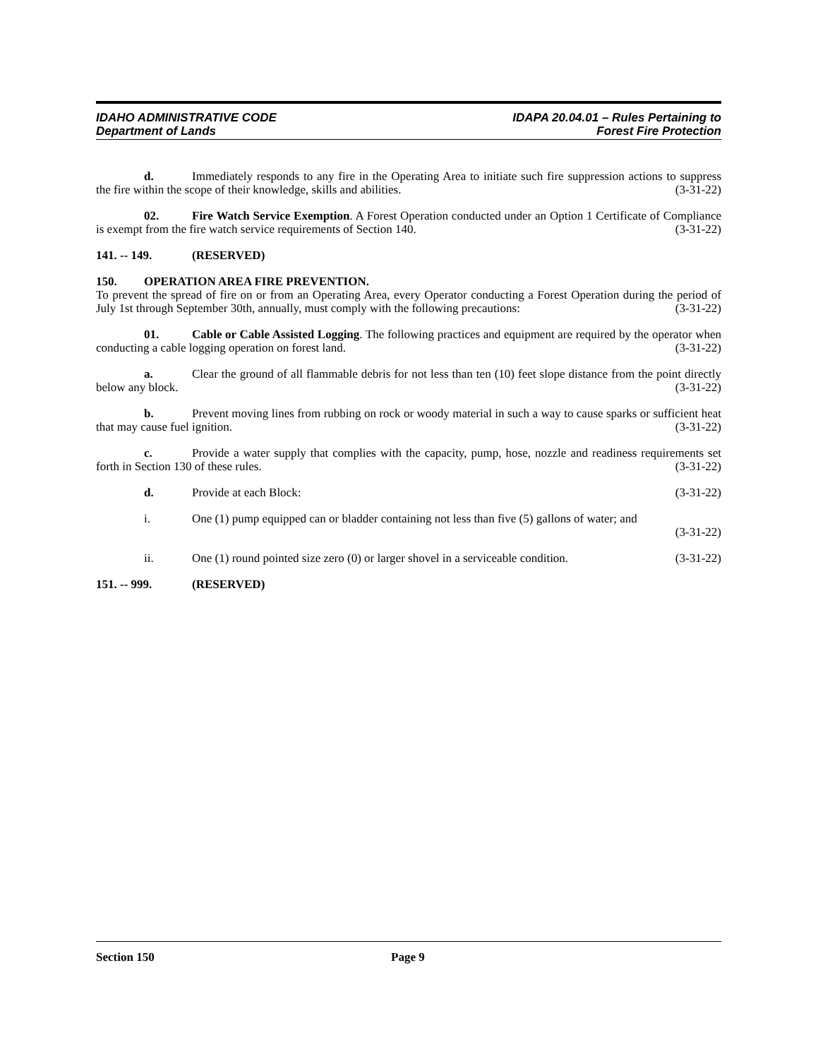IDAHO ADMINISTRATIVE CODE
Department of Lands
IDAPA 20.04.01 – Rules Pertaining to
Forest Fire Protection
d. Immediately responds to any fire in the Operating Area to initiate such fire suppression actions to suppress the fire within the scope of their knowledge, skills and abilities. (3-31-22)
02. Fire Watch Service Exemption. A Forest Operation conducted under an Option 1 Certificate of Compliance is exempt from the fire watch service requirements of Section 140. (3-31-22)
141. -- 149. (RESERVED)
150. OPERATION AREA FIRE PREVENTION.
To prevent the spread of fire on or from an Operating Area, every Operator conducting a Forest Operation during the period of July 1st through September 30th, annually, must comply with the following precautions: (3-31-22)
01. Cable or Cable Assisted Logging. The following practices and equipment are required by the operator when conducting a cable logging operation on forest land. (3-31-22)
a. Clear the ground of all flammable debris for not less than ten (10) feet slope distance from the point directly below any block. (3-31-22)
b. Prevent moving lines from rubbing on rock or woody material in such a way to cause sparks or sufficient heat that may cause fuel ignition. (3-31-22)
c. Provide a water supply that complies with the capacity, pump, hose, nozzle and readiness requirements set forth in Section 130 of these rules. (3-31-22)
d. Provide at each Block: (3-31-22)
i. One (1) pump equipped can or bladder containing not less than five (5) gallons of water; and
(3-31-22)
ii. One (1) round pointed size zero (0) or larger shovel in a serviceable condition. (3-31-22)
151. -- 999. (RESERVED)
Section 150 Page 9